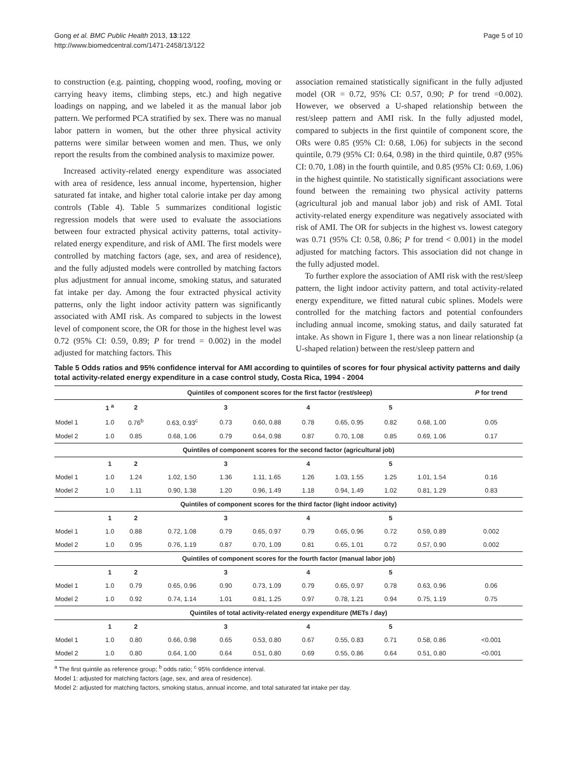Gong et al. BMC Public Health 2013, 13:122
http://www.biomedcentral.com/1471-2458/13/122
Page 5 of 10
to construction (e.g. painting, chopping wood, roofing, moving or carrying heavy items, climbing steps, etc.) and high negative loadings on napping, and we labeled it as the manual labor job pattern. We performed PCA stratified by sex. There was no manual labor pattern in women, but the other three physical activity patterns were similar between women and men. Thus, we only report the results from the combined analysis to maximize power.
Increased activity-related energy expenditure was associated with area of residence, less annual income, hypertension, higher saturated fat intake, and higher total calorie intake per day among controls (Table 4). Table 5 summarizes conditional logistic regression models that were used to evaluate the associations between four extracted physical activity patterns, total activity-related energy expenditure, and risk of AMI. The first models were controlled by matching factors (age, sex, and area of residence), and the fully adjusted models were controlled by matching factors plus adjustment for annual income, smoking status, and saturated fat intake per day. Among the four extracted physical activity patterns, only the light indoor activity pattern was significantly associated with AMI risk. As compared to subjects in the lowest level of component score, the OR for those in the highest level was 0.72 (95% CI: 0.59, 0.89; P for trend = 0.002) in the model adjusted for matching factors. This
association remained statistically significant in the fully adjusted model (OR = 0.72, 95% CI: 0.57, 0.90; P for trend =0.002). However, we observed a U-shaped relationship between the rest/sleep pattern and AMI risk. In the fully adjusted model, compared to subjects in the first quintile of component score, the ORs were 0.85 (95% CI: 0.68, 1.06) for subjects in the second quintile, 0.79 (95% CI: 0.64, 0.98) in the third quintile, 0.87 (95% CI: 0.70, 1.08) in the fourth quintile, and 0.85 (95% CI: 0.69, 1.06) in the highest quintile. No statistically significant associations were found between the remaining two physical activity patterns (agricultural job and manual labor job) and risk of AMI. Total activity-related energy expenditure was negatively associated with risk of AMI. The OR for subjects in the highest vs. lowest category was 0.71 (95% CI: 0.58, 0.86; P for trend < 0.001) in the model adjusted for matching factors. This association did not change in the fully adjusted model.
To further explore the association of AMI risk with the rest/sleep pattern, the light indoor activity pattern, and total activity-related energy expenditure, we fitted natural cubic splines. Models were controlled for the matching factors and potential confounders including annual income, smoking status, and daily saturated fat intake. As shown in Figure 1, there was a non linear relationship (a U-shaped relation) between the rest/sleep pattern and
Table 5 Odds ratios and 95% confidence interval for AMI according to quintiles of scores for four physical activity patterns and daily total activity-related energy expenditure in a case control study, Costa Rica, 1994 - 2004
| | Quintiles of component scores for the first factor (rest/sleep) | | | | | | | | | P for trend |
| --- | --- | --- | --- | --- | --- | --- | --- | --- | --- | --- |
| | 1 <sup>a</sup> | 2 | | 3 | | 4 | | 5 | | |
| Model 1 | 1.0 | 0.76<sup>b</sup> | 0.63, 0.93<sup>c</sup> | 0.73 | 0.60, 0.88 | 0.78 | 0.65, 0.95 | 0.82 | 0.68, 1.00 | 0.05 |
| Model 2 | 1.0 | 0.85 | 0.68, 1.06 | 0.79 | 0.64, 0.98 | 0.87 | 0.70, 1.08 | 0.85 | 0.69, 1.06 | 0.17 |
| Quintiles of component scores for the second factor (agricultural job) | | | | | | | | | | |
| | 1 | 2 | | 3 | | 4 | | 5 | | |
| Model 1 | 1.0 | 1.24 | 1.02, 1.50 | 1.36 | 1.11, 1.65 | 1.26 | 1.03, 1.55 | 1.25 | 1.01, 1.54 | 0.16 |
| Model 2 | 1.0 | 1.11 | 0.90, 1.38 | 1.20 | 0.96, 1.49 | 1.18 | 0.94, 1.49 | 1.02 | 0.81, 1.29 | 0.83 |
| Quintiles of component scores for the third factor (light indoor activity) | | | | | | | | | | |
| | 1 | 2 | | 3 | | 4 | | 5 | | |
| Model 1 | 1.0 | 0.88 | 0.72, 1.08 | 0.79 | 0.65, 0.97 | 0.79 | 0.65, 0.96 | 0.72 | 0.59, 0.89 | 0.002 |
| Model 2 | 1.0 | 0.95 | 0.76, 1.19 | 0.87 | 0.70, 1.09 | 0.81 | 0.65, 1.01 | 0.72 | 0.57, 0.90 | 0.002 |
| Quintiles of component scores for the fourth factor (manual labor job) | | | | | | | | | | |
| | 1 | 2 | | 3 | | 4 | | 5 | | |
| Model 1 | 1.0 | 0.79 | 0.65, 0.96 | 0.90 | 0.73, 1.09 | 0.79 | 0.65, 0.97 | 0.78 | 0.63, 0.96 | 0.06 |
| Model 2 | 1.0 | 0.92 | 0.74, 1.14 | 1.01 | 0.81, 1.25 | 0.97 | 0.78, 1.21 | 0.94 | 0.75, 1.19 | 0.75 |
| Quintiles of total activity-related energy expenditure (METs / day) | | | | | | | | | | |
| | 1 | 2 | | 3 | | 4 | | 5 | | |
| Model 1 | 1.0 | 0.80 | 0.66, 0.98 | 0.65 | 0.53, 0.80 | 0.67 | 0.55, 0.83 | 0.71 | 0.58, 0.86 | <0.001 |
| Model 2 | 1.0 | 0.80 | 0.64, 1.00 | 0.64 | 0.51, 0.80 | 0.69 | 0.55, 0.86 | 0.64 | 0.51, 0.80 | <0.001 |
<sup>a</sup> The first quintile as reference group; <sup>b</sup> odds ratio; <sup>c</sup> 95% confidence interval.
Model 1: adjusted for matching factors (age, sex, and area of residence).
Model 2: adjusted for matching factors, smoking status, annual income, and total saturated fat intake per day.